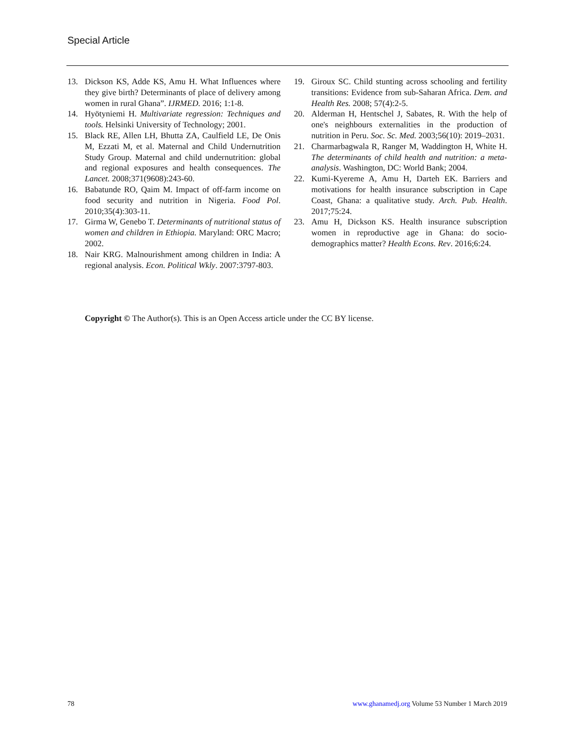Special Article
13. Dickson KS, Adde KS, Amu H. What Influences where they give birth? Determinants of place of delivery among women in rural Ghana”. IJRMED. 2016; 1:1-8.
14. Hyötyniemi H. Multivariate regression: Techniques and tools. Helsinki University of Technology; 2001.
15. Black RE, Allen LH, Bhutta ZA, Caulfield LE, De Onis M, Ezzati M, et al. Maternal and Child Undernutrition Study Group. Maternal and child undernutrition: global and regional exposures and health consequences. The Lancet. 2008;371(9608):243-60.
16. Babatunde RO, Qaim M. Impact of off-farm income on food security and nutrition in Nigeria. Food Pol. 2010;35(4):303-11.
17. Girma W, Genebo T. Determinants of nutritional status of women and children in Ethiopia. Maryland: ORC Macro; 2002.
18. Nair KRG. Malnourishment among children in India: A regional analysis. Econ. Political Wkly. 2007:3797-803.
19. Giroux SC. Child stunting across schooling and fertility transitions: Evidence from sub-Saharan Africa. Dem. and Health Res. 2008; 57(4):2-5.
20. Alderman H, Hentschel J, Sabates, R. With the help of one's neighbours externalities in the production of nutrition in Peru. Soc. Sc. Med. 2003;56(10): 2019–2031.
21. Charmarbagwala R, Ranger M, Waddington H, White H. The determinants of child health and nutrition: a meta-analysis. Washington, DC: World Bank; 2004.
22. Kumi-Kyereme A, Amu H, Darteh EK. Barriers and motivations for health insurance subscription in Cape Coast, Ghana: a qualitative study. Arch. Pub. Health. 2017;75:24.
23. Amu H, Dickson KS. Health insurance subscription women in reproductive age in Ghana: do socio-demographics matter? Health Econs. Rev. 2016;6:24.
Copyright © The Author(s). This is an Open Access article under the CC BY license.
78 www.ghanamedj.org Volume 53 Number 1 March 2019